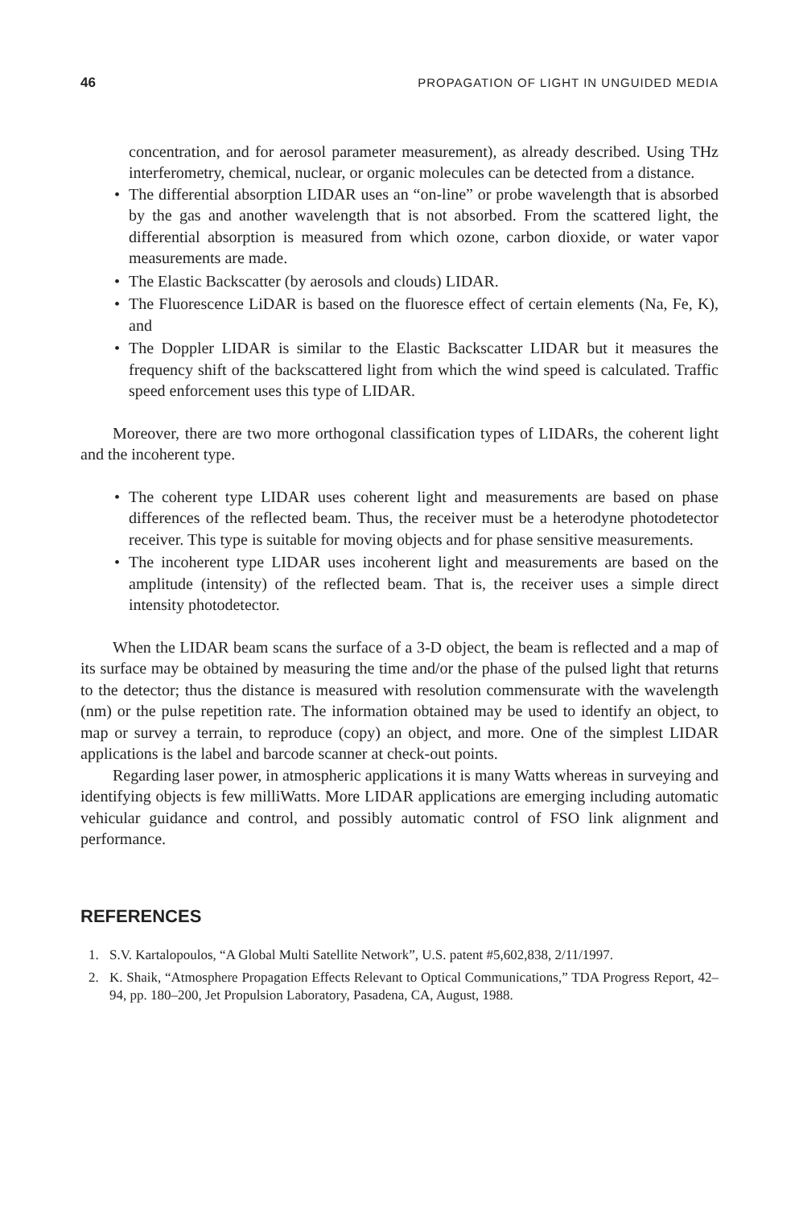46 PROPAGATION OF LIGHT IN UNGUIDED MEDIA
concentration, and for aerosol parameter measurement), as already described. Using THz interferometry, chemical, nuclear, or organic molecules can be detected from a distance.
• The differential absorption LIDAR uses an “on-line” or probe wavelength that is absorbed by the gas and another wavelength that is not absorbed. From the scattered light, the differential absorption is measured from which ozone, carbon dioxide, or water vapor measurements are made.
• The Elastic Backscatter (by aerosols and clouds) LIDAR.
• The Fluorescence LiDAR is based on the fluoresce effect of certain elements (Na, Fe, K), and
• The Doppler LIDAR is similar to the Elastic Backscatter LIDAR but it measures the frequency shift of the backscattered light from which the wind speed is calculated. Traffic speed enforcement uses this type of LIDAR.
Moreover, there are two more orthogonal classification types of LIDARs, the coherent light and the incoherent type.
• The coherent type LIDAR uses coherent light and measurements are based on phase differences of the reflected beam. Thus, the receiver must be a heterodyne photodetector receiver. This type is suitable for moving objects and for phase sensitive measurements.
• The incoherent type LIDAR uses incoherent light and measurements are based on the amplitude (intensity) of the reflected beam. That is, the receiver uses a simple direct intensity photodetector.
When the LIDAR beam scans the surface of a 3-D object, the beam is reflected and a map of its surface may be obtained by measuring the time and/or the phase of the pulsed light that returns to the detector; thus the distance is measured with resolution commensurate with the wavelength (nm) or the pulse repetition rate. The information obtained may be used to identify an object, to map or survey a terrain, to reproduce (copy) an object, and more. One of the simplest LIDAR applications is the label and barcode scanner at check-out points.
Regarding laser power, in atmospheric applications it is many Watts whereas in surveying and identifying objects is few milliWatts. More LIDAR applications are emerging including automatic vehicular guidance and control, and possibly automatic control of FSO link alignment and performance.
REFERENCES
1. S.V. Kartalopoulos, “A Global Multi Satellite Network”, U.S. patent #5,602,838, 2/11/1997.
2. K. Shaik, “Atmosphere Propagation Effects Relevant to Optical Communications,” TDA Progress Report, 42–94, pp. 180–200, Jet Propulsion Laboratory, Pasadena, CA, August, 1988.